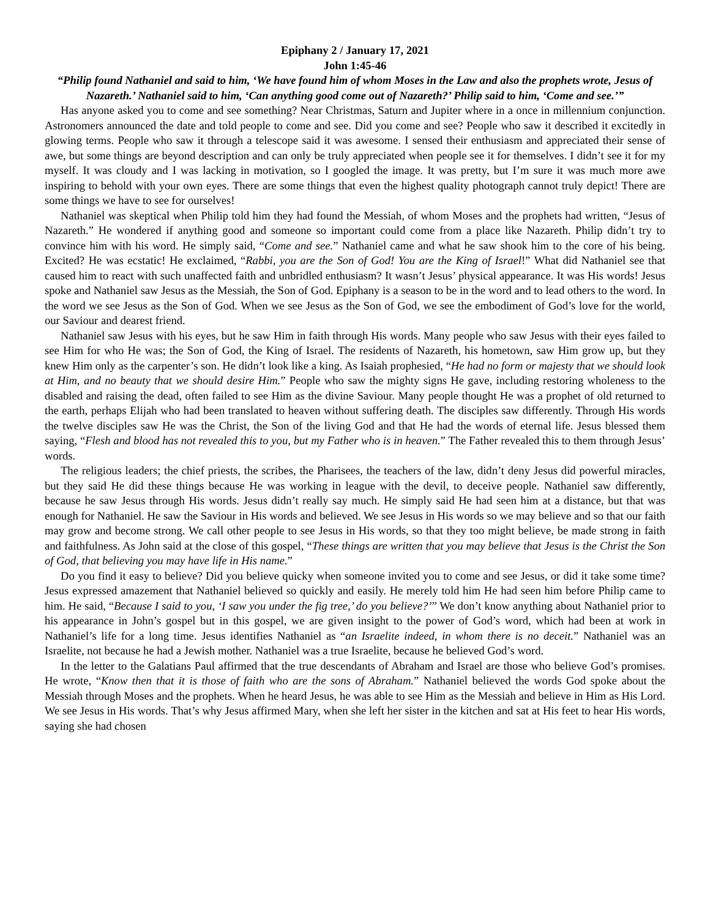Epiphany 2 / January 17, 2021
John 1:45-46
“Philip found Nathaniel and said to him, ‘We have found him of whom Moses in the Law and also the prophets wrote, Jesus of Nazareth.’ Nathaniel said to him, ‘Can anything good come out of Nazareth?’ Philip said to him, ‘Come and see.’”
Has anyone asked you to come and see something? Near Christmas, Saturn and Jupiter where in a once in millennium conjunction. Astronomers announced the date and told people to come and see. Did you come and see? People who saw it described it excitedly in glowing terms. People who saw it through a telescope said it was awesome. I sensed their enthusiasm and appreciated their sense of awe, but some things are beyond description and can only be truly appreciated when people see it for themselves. I didn’t see it for my myself. It was cloudy and I was lacking in motivation, so I googled the image. It was pretty, but I’m sure it was much more awe inspiring to behold with your own eyes. There are some things that even the highest quality photograph cannot truly depict! There are some things we have to see for ourselves!
Nathaniel was skeptical when Philip told him they had found the Messiah, of whom Moses and the prophets had written, “Jesus of Nazareth.” He wondered if anything good and someone so important could come from a place like Nazareth. Philip didn’t try to convince him with his word. He simply said, “Come and see.” Nathaniel came and what he saw shook him to the core of his being. Excited? He was ecstatic! He exclaimed, “Rabbi, you are the Son of God! You are the King of Israel!” What did Nathaniel see that caused him to react with such unaffected faith and unbridled enthusiasm? It wasn’t Jesus’ physical appearance. It was His words! Jesus spoke and Nathaniel saw Jesus as the Messiah, the Son of God. Epiphany is a season to be in the word and to lead others to the word. In the word we see Jesus as the Son of God. When we see Jesus as the Son of God, we see the embodiment of God’s love for the world, our Saviour and dearest friend.
Nathaniel saw Jesus with his eyes, but he saw Him in faith through His words. Many people who saw Jesus with their eyes failed to see Him for who He was; the Son of God, the King of Israel. The residents of Nazareth, his hometown, saw Him grow up, but they knew Him only as the carpenter’s son. He didn’t look like a king. As Isaiah prophesied, “He had no form or majesty that we should look at Him, and no beauty that we should desire Him.” People who saw the mighty signs He gave, including restoring wholeness to the disabled and raising the dead, often failed to see Him as the divine Saviour. Many people thought He was a prophet of old returned to the earth, perhaps Elijah who had been translated to heaven without suffering death. The disciples saw differently. Through His words the twelve disciples saw He was the Christ, the Son of the living God and that He had the words of eternal life. Jesus blessed them saying, “Flesh and blood has not revealed this to you, but my Father who is in heaven.” The Father revealed this to them through Jesus’ words.
The religious leaders; the chief priests, the scribes, the Pharisees, the teachers of the law, didn’t deny Jesus did powerful miracles, but they said He did these things because He was working in league with the devil, to deceive people. Nathaniel saw differently, because he saw Jesus through His words. Jesus didn’t really say much. He simply said He had seen him at a distance, but that was enough for Nathaniel. He saw the Saviour in His words and believed. We see Jesus in His words so we may believe and so that our faith may grow and become strong. We call other people to see Jesus in His words, so that they too might believe, be made strong in faith and faithfulness. As John said at the close of this gospel, “These things are written that you may believe that Jesus is the Christ the Son of God, that believing you may have life in His name.”
Do you find it easy to believe? Did you believe quicky when someone invited you to come and see Jesus, or did it take some time? Jesus expressed amazement that Nathaniel believed so quickly and easily. He merely told him He had seen him before Philip came to him. He said, “Because I said to you, ‘I saw you under the fig tree,’ do you believe?’” We don’t know anything about Nathaniel prior to his appearance in John’s gospel but in this gospel, we are given insight to the power of God’s word, which had been at work in Nathaniel’s life for a long time. Jesus identifies Nathaniel as “an Israelite indeed, in whom there is no deceit.” Nathaniel was an Israelite, not because he had a Jewish mother. Nathaniel was a true Israelite, because he believed God’s word.
In the letter to the Galatians Paul affirmed that the true descendants of Abraham and Israel are those who believe God’s promises. He wrote, “Know then that it is those of faith who are the sons of Abraham.” Nathaniel believed the words God spoke about the Messiah through Moses and the prophets. When he heard Jesus, he was able to see Him as the Messiah and believe in Him as His Lord. We see Jesus in His words. That’s why Jesus affirmed Mary, when she left her sister in the kitchen and sat at His feet to hear His words, saying she had chosen